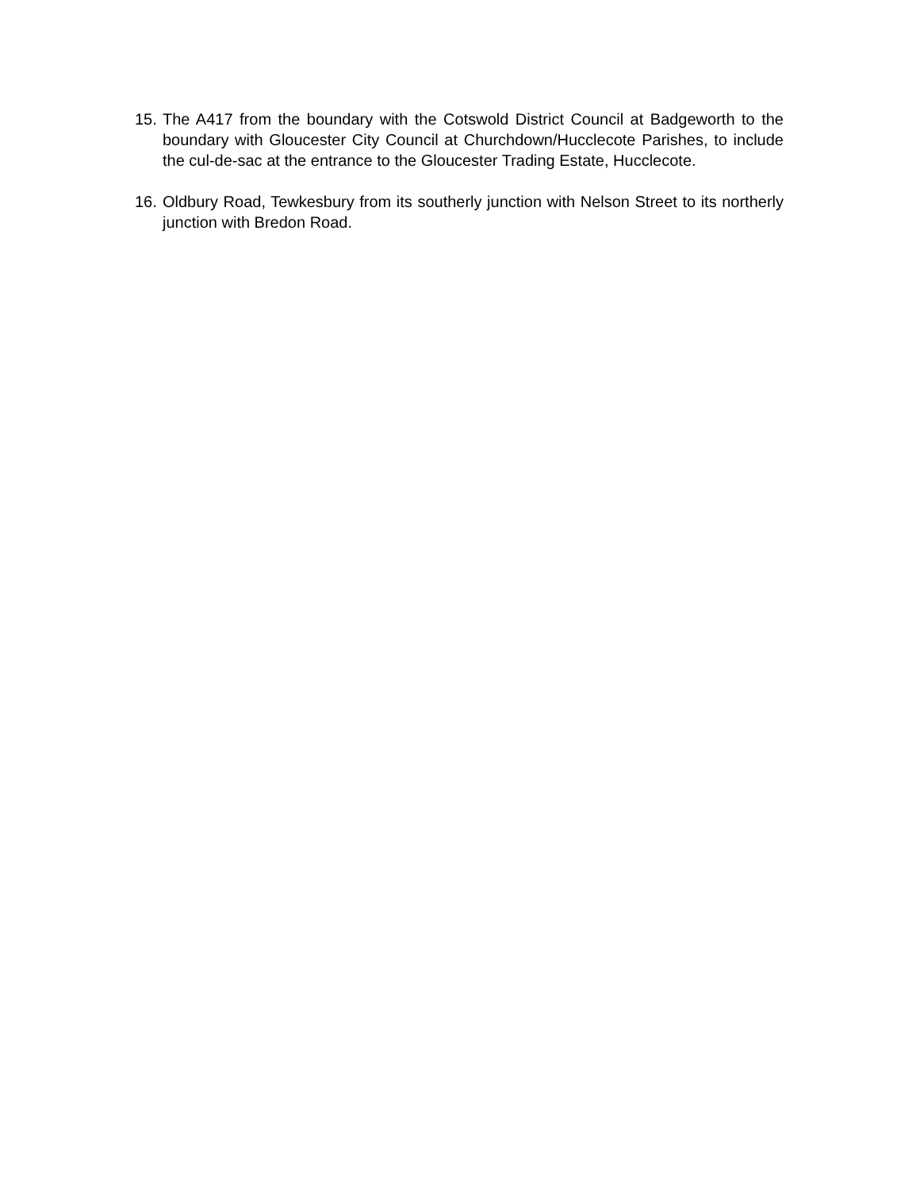15.
The A417 from the boundary with the Cotswold District Council at Badgeworth to the boundary with Gloucester City Council at Churchdown/Hucclecote Parishes, to include the cul-de-sac at the entrance to the Gloucester Trading Estate, Hucclecote.
16.
Oldbury Road, Tewkesbury from its southerly junction with Nelson Street to its northerly junction with Bredon Road.